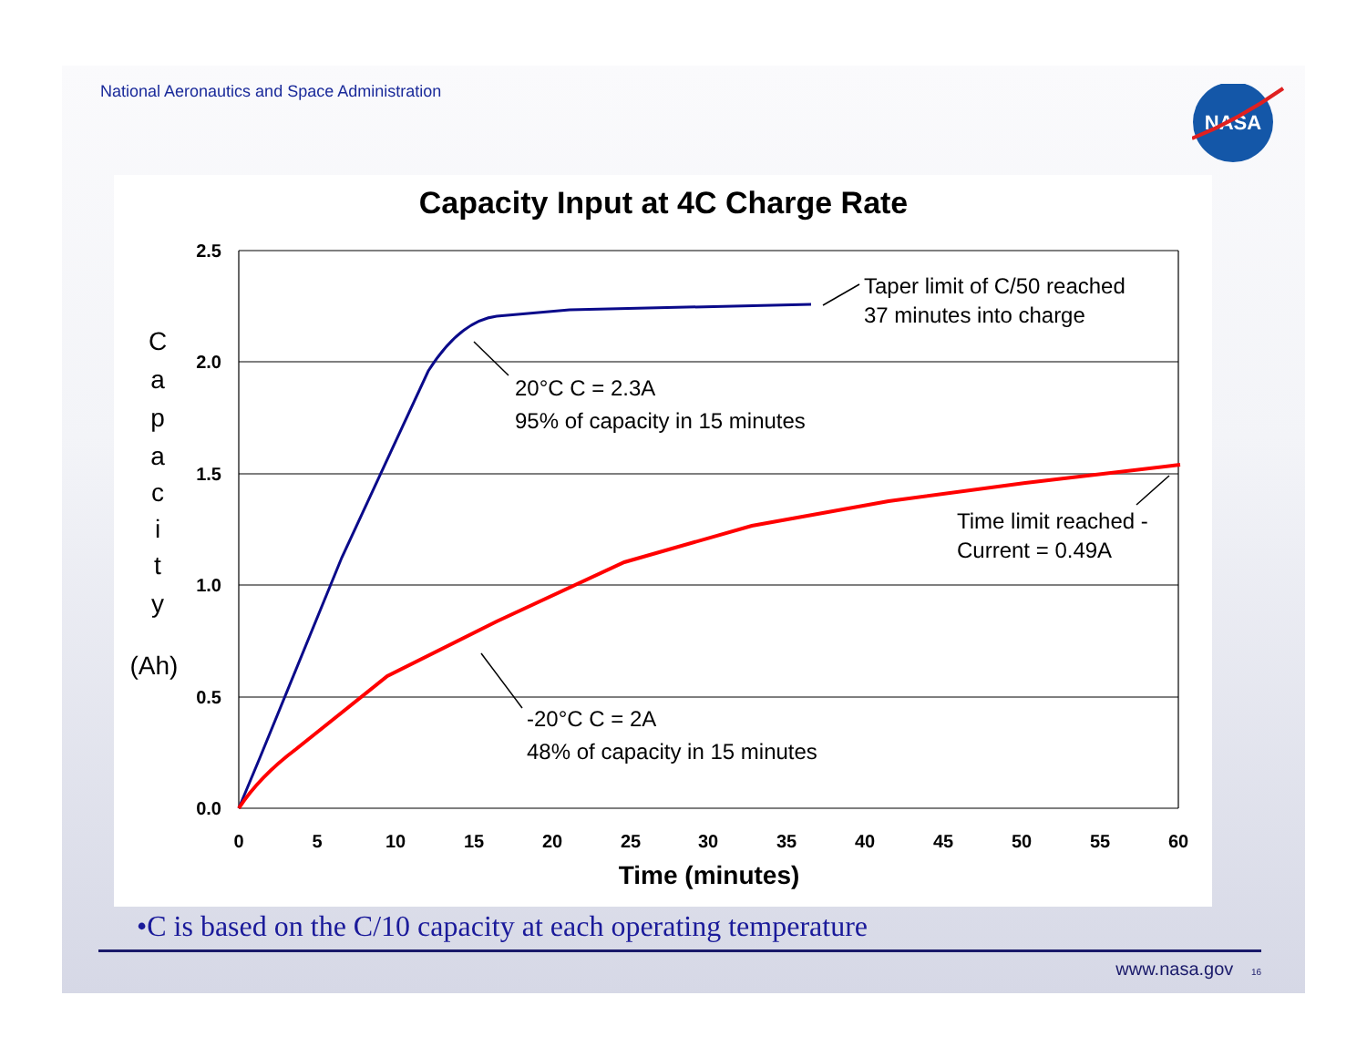National Aeronautics and Space Administration
NASA
Capacity Input at 4C Charge Rate
2.5
2.0
1.5
1.0
0.5
0.0
0
5
10
15
20
25
30
35
40
45
50
55
60
Time (minutes)
C
a
p
a
c
i
t
y
(Ah)
Taper limit of C/50 reached
37 minutes into charge
20°C C = 2.3A
95% of capacity in 15 minutes
Time limit reached -
Current = 0.49A
-20°C C = 2A
48% of capacity in 15 minutes
•C is based on the C/10 capacity at each operating temperature
www.nasa.gov 16